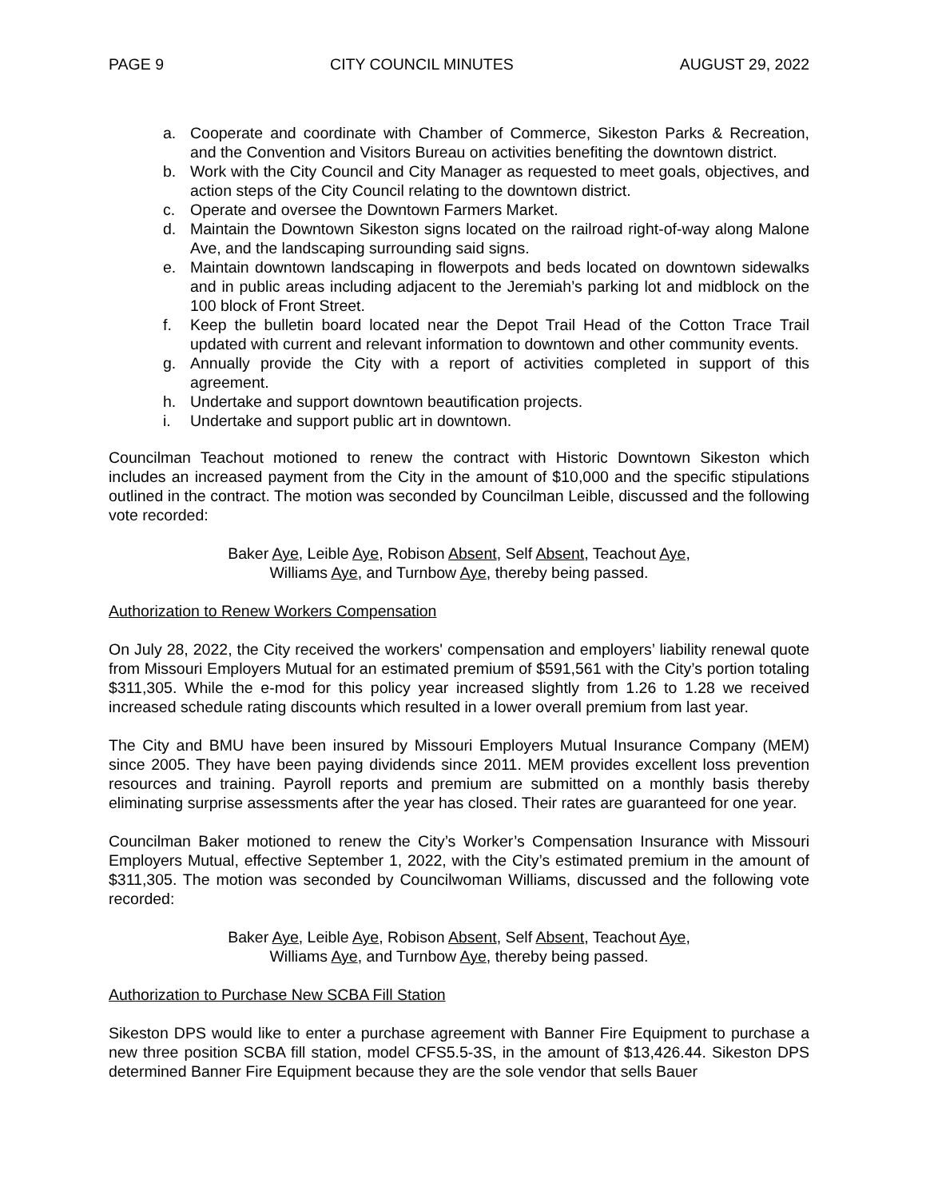PAGE 9 CITY COUNCIL MINUTES AUGUST 29, 2022
a. Cooperate and coordinate with Chamber of Commerce, Sikeston Parks & Recreation, and the Convention and Visitors Bureau on activities benefiting the downtown district.
b. Work with the City Council and City Manager as requested to meet goals, objectives, and action steps of the City Council relating to the downtown district.
c. Operate and oversee the Downtown Farmers Market.
d. Maintain the Downtown Sikeston signs located on the railroad right-of-way along Malone Ave, and the landscaping surrounding said signs.
e. Maintain downtown landscaping in flowerpots and beds located on downtown sidewalks and in public areas including adjacent to the Jeremiah’s parking lot and midblock on the 100 block of Front Street.
f. Keep the bulletin board located near the Depot Trail Head of the Cotton Trace Trail updated with current and relevant information to downtown and other community events.
g. Annually provide the City with a report of activities completed in support of this agreement.
h. Undertake and support downtown beautification projects.
i. Undertake and support public art in downtown.
Councilman Teachout motioned to renew the contract with Historic Downtown Sikeston which includes an increased payment from the City in the amount of $10,000 and the specific stipulations outlined in the contract. The motion was seconded by Councilman Leible, discussed and the following vote recorded:
Baker Aye, Leible Aye, Robison Absent, Self Absent, Teachout Aye,
Williams Aye, and Turnbow Aye, thereby being passed.
Authorization to Renew Workers Compensation
On July 28, 2022, the City received the workers' compensation and employers’ liability renewal quote from Missouri Employers Mutual for an estimated premium of $591,561 with the City’s portion totaling $311,305. While the e-mod for this policy year increased slightly from 1.26 to 1.28 we received increased schedule rating discounts which resulted in a lower overall premium from last year.
The City and BMU have been insured by Missouri Employers Mutual Insurance Company (MEM) since 2005. They have been paying dividends since 2011. MEM provides excellent loss prevention resources and training. Payroll reports and premium are submitted on a monthly basis thereby eliminating surprise assessments after the year has closed. Their rates are guaranteed for one year.
Councilman Baker motioned to renew the City’s Worker’s Compensation Insurance with Missouri Employers Mutual, effective September 1, 2022, with the City’s estimated premium in the amount of $311,305. The motion was seconded by Councilwoman Williams, discussed and the following vote recorded:
Baker Aye, Leible Aye, Robison Absent, Self Absent, Teachout Aye,
Williams Aye, and Turnbow Aye, thereby being passed.
Authorization to Purchase New SCBA Fill Station
Sikeston DPS would like to enter a purchase agreement with Banner Fire Equipment to purchase a new three position SCBA fill station, model CFS5.5-3S, in the amount of $13,426.44. Sikeston DPS determined Banner Fire Equipment because they are the sole vendor that sells Bauer